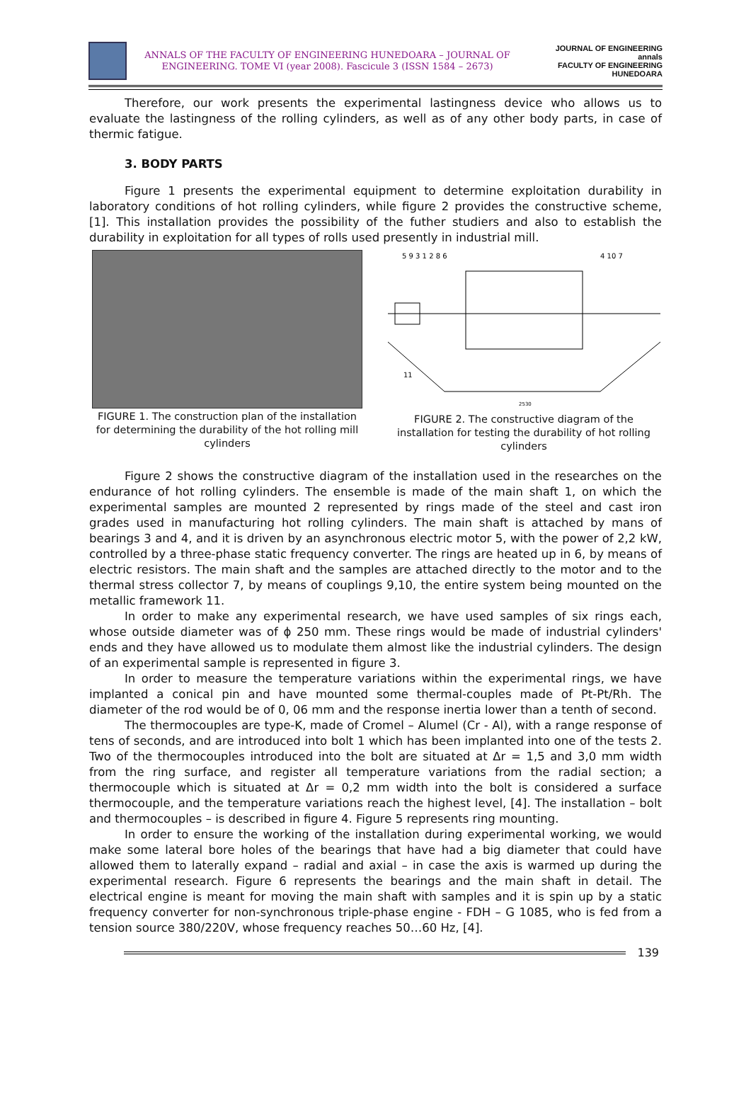ANNALS OF THE FACULTY OF ENGINEERING HUNEDOARA – JOURNAL OF ENGINEERING. TOME VI (year 2008). Fascicule 3 (ISSN 1584 – 2673)
JOURNAL OF ENGINEERING
annals
FACULTY OF ENGINEERING HUNEDOARA
Therefore, our work presents the experimental lastingness device who allows us to evaluate the lastingness of the rolling cylinders, as well as of any other body parts, in case of thermic fatigue.
3. BODY PARTS
Figure 1 presents the experimental equipment to determine exploitation durability in laboratory conditions of hot rolling cylinders, while figure 2 provides the constructive scheme, [1]. This installation provides the possibility of the futher studiers and also to establish the durability in exploitation for all types of rolls used presently in industrial mill.
FIGURE 1. The construction plan of the installation for determining the durability of the hot rolling mill cylinders
5 9 3 1 2 8 6
4 10 7
11
2530
FIGURE 2. The constructive diagram of the installation for testing the durability of hot rolling cylinders
Figure 2 shows the constructive diagram of the installation used in the researches on the endurance of hot rolling cylinders. The ensemble is made of the main shaft 1, on which the experimental samples are mounted 2 represented by rings made of the steel and cast iron grades used in manufacturing hot rolling cylinders. The main shaft is attached by mans of bearings 3 and 4, and it is driven by an asynchronous electric motor 5, with the power of 2,2 kW, controlled by a three-phase static frequency converter. The rings are heated up in 6, by means of electric resistors. The main shaft and the samples are attached directly to the motor and to the thermal stress collector 7, by means of couplings 9,10, the entire system being mounted on the metallic framework 11.
In order to make any experimental research, we have used samples of six rings each, whose outside diameter was of ϕ 250 mm. These rings would be made of industrial cylinders' ends and they have allowed us to modulate them almost like the industrial cylinders. The design of an experimental sample is represented in figure 3.
In order to measure the temperature variations within the experimental rings, we have implanted a conical pin and have mounted some thermal-couples made of Pt-Pt/Rh. The diameter of the rod would be of 0, 06 mm and the response inertia lower than a tenth of second.
The thermocouples are type-K, made of Cromel – Alumel (Cr - Al), with a range response of tens of seconds, and are introduced into bolt 1 which has been implanted into one of the tests 2. Two of the thermocouples introduced into the bolt are situated at Δr = 1,5 and 3,0 mm width from the ring surface, and register all temperature variations from the radial section; a thermocouple which is situated at Δr = 0,2 mm width into the bolt is considered a surface thermocouple, and the temperature variations reach the highest level, [4]. The installation – bolt and thermocouples – is described in figure 4. Figure 5 represents ring mounting.
In order to ensure the working of the installation during experimental working, we would make some lateral bore holes of the bearings that have had a big diameter that could have allowed them to laterally expand – radial and axial – in case the axis is warmed up during the experimental research. Figure 6 represents the bearings and the main shaft in detail. The electrical engine is meant for moving the main shaft with samples and it is spin up by a static frequency converter for non-synchronous triple-phase engine - FDH – G 1085, who is fed from a tension source 380/220V, whose frequency reaches 50…60 Hz, [4].
139